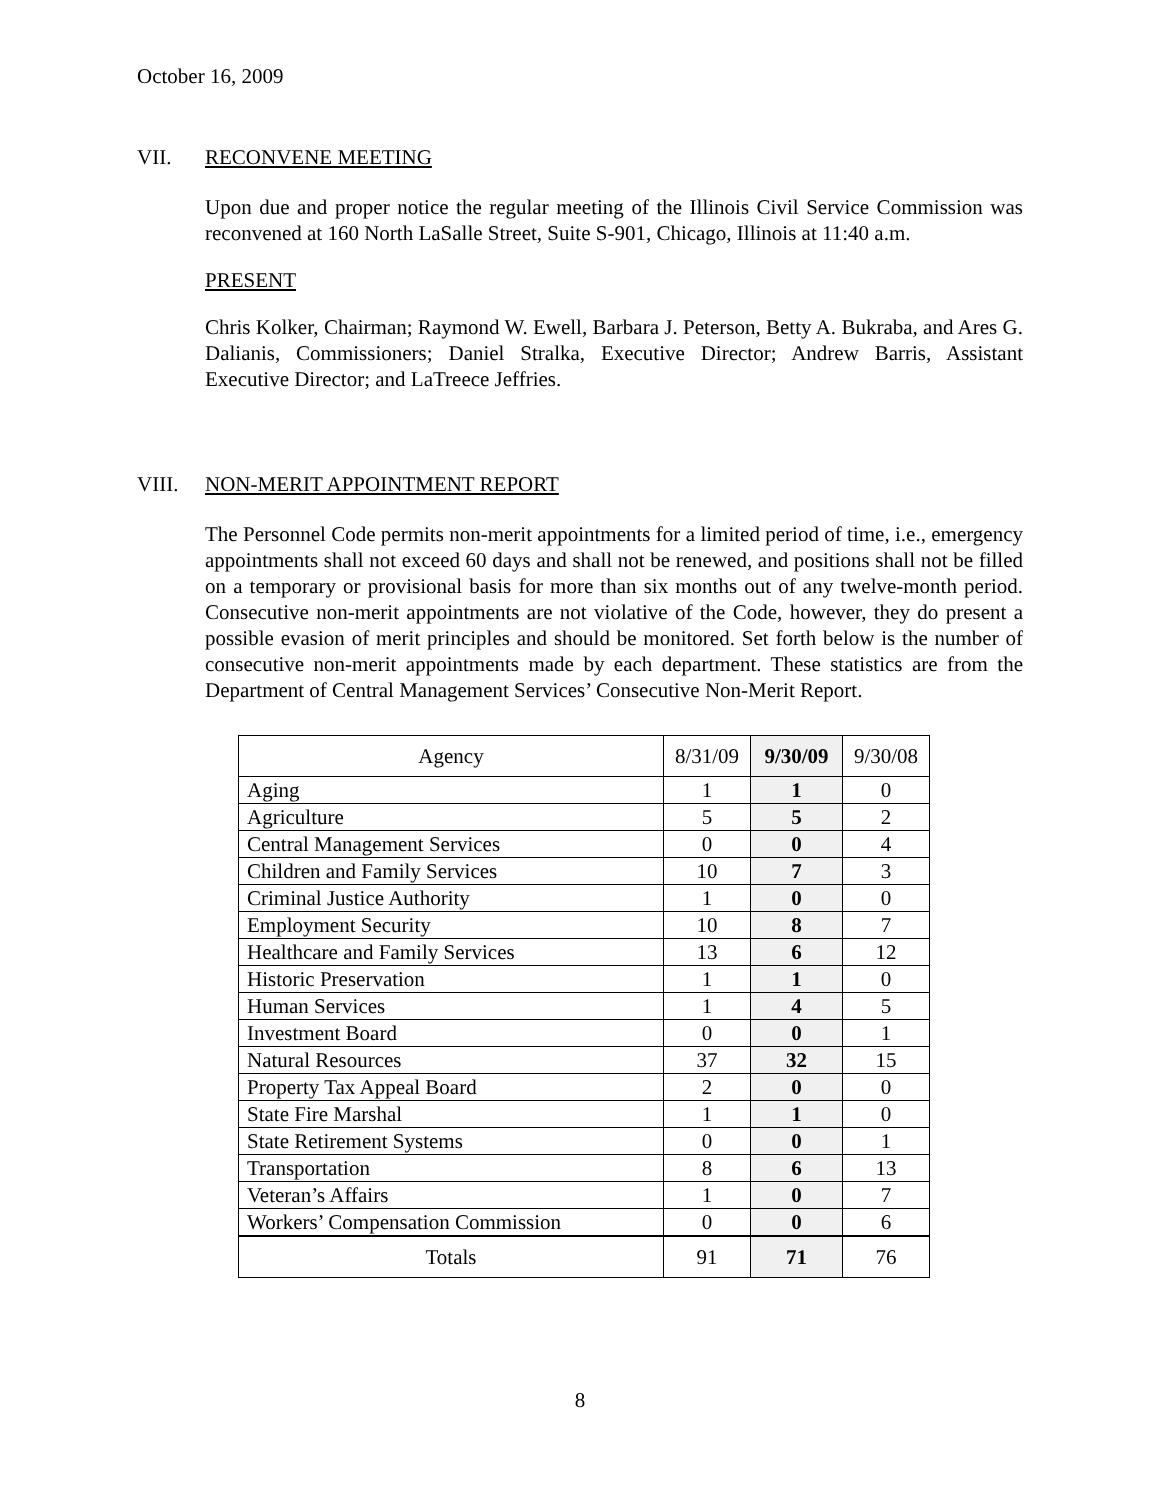October 16, 2009
VII. RECONVENE MEETING
Upon due and proper notice the regular meeting of the Illinois Civil Service Commission was reconvened at 160 North LaSalle Street, Suite S-901, Chicago, Illinois at 11:40 a.m.
PRESENT
Chris Kolker, Chairman; Raymond W. Ewell, Barbara J. Peterson, Betty A. Bukraba, and Ares G. Dalianis, Commissioners; Daniel Stralka, Executive Director; Andrew Barris, Assistant Executive Director; and LaTreece Jeffries.
VIII. NON-MERIT APPOINTMENT REPORT
The Personnel Code permits non-merit appointments for a limited period of time, i.e., emergency appointments shall not exceed 60 days and shall not be renewed, and positions shall not be filled on a temporary or provisional basis for more than six months out of any twelve-month period. Consecutive non-merit appointments are not violative of the Code, however, they do present a possible evasion of merit principles and should be monitored. Set forth below is the number of consecutive non-merit appointments made by each department. These statistics are from the Department of Central Management Services’ Consecutive Non-Merit Report.
| Agency | 8/31/09 | 9/30/09 | 9/30/08 |
| --- | --- | --- | --- |
| Aging | 1 | 1 | 0 |
| Agriculture | 5 | 5 | 2 |
| Central Management Services | 0 | 0 | 4 |
| Children and Family Services | 10 | 7 | 3 |
| Criminal Justice Authority | 1 | 0 | 0 |
| Employment Security | 10 | 8 | 7 |
| Healthcare and Family Services | 13 | 6 | 12 |
| Historic Preservation | 1 | 1 | 0 |
| Human Services | 1 | 4 | 5 |
| Investment Board | 0 | 0 | 1 |
| Natural Resources | 37 | 32 | 15 |
| Property Tax Appeal Board | 2 | 0 | 0 |
| State Fire Marshal | 1 | 1 | 0 |
| State Retirement Systems | 0 | 0 | 1 |
| Transportation | 8 | 6 | 13 |
| Veteran’s Affairs | 1 | 0 | 7 |
| Workers’ Compensation Commission | 0 | 0 | 6 |
| Totals | 91 | 71 | 76 |
8